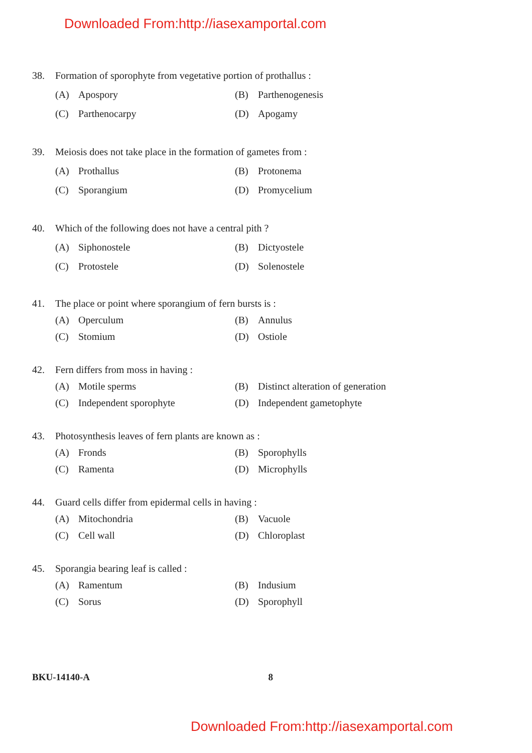Downloaded From:http://iasexamportal.com
38. Formation of sporophyte from vegetative portion of prothallus :
(A) Apospory
(B) Parthenogenesis
(C) Parthenocarpy
(D) Apogamy
39. Meiosis does not take place in the formation of gametes from :
(A) Prothallus
(B) Protonema
(C) Sporangium
(D) Promycelium
40. Which of the following does not have a central pith ?
(A) Siphonostele
(B) Dictyostele
(C) Protostele
(D) Solenostele
41. The place or point where sporangium of fern bursts is :
(A) Operculum
(B) Annulus
(C) Stomium
(D) Ostiole
42. Fern differs from moss in having :
(A) Motile sperms
(B) Distinct alteration of generation
(C) Independent sporophyte
(D) Independent gametophyte
43. Photosynthesis leaves of fern plants are known as :
(A) Fronds
(B) Sporophylls
(C) Ramenta
(D) Microphylls
44. Guard cells differ from epidermal cells in having :
(A) Mitochondria
(B) Vacuole
(C) Cell wall
(D) Chloroplast
45. Sporangia bearing leaf is called :
(A) Ramentum
(B) Indusium
(C) Sorus
(D) Sporophyll
BKU-14140-A 8
Downloaded From:http://iasexamportal.com